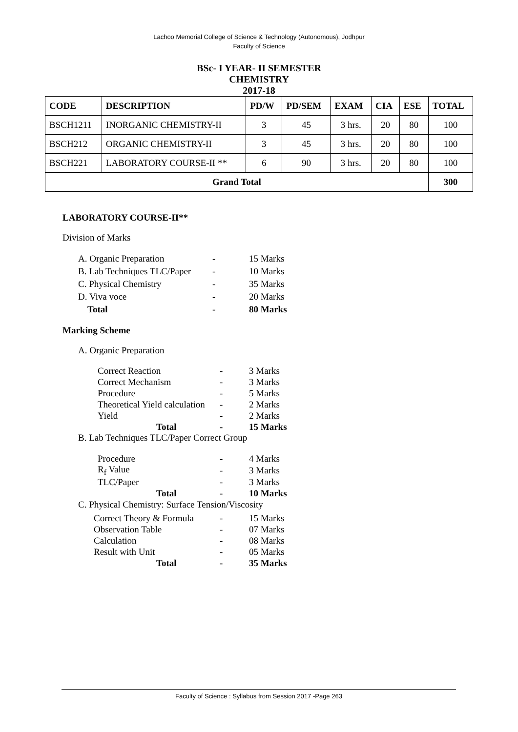Lachoo Memorial College of Science & Technology (Autonomous), Jodhpur
Faculty of Science
BSc- I YEAR- II SEMESTER
CHEMISTRY
2017-18
| CODE | DESCRIPTION | PD/W | PD/SEM | EXAM | CIA | ESE | TOTAL |
| --- | --- | --- | --- | --- | --- | --- | --- |
| BSCH1211 | INORGANIC CHEMISTRY-II | 3 | 45 | 3 hrs. | 20 | 80 | 100 |
| BSCH212 | ORGANIC CHEMISTRY-II | 3 | 45 | 3 hrs. | 20 | 80 | 100 |
| BSCH221 | LABORATORY COURSE-II ** | 6 | 90 | 3 hrs. | 20 | 80 | 100 |
| Grand Total | | | | | | | 300 |
LABORATORY COURSE-II**
Division of Marks
| A. Organic Preparation | - | 15 Marks |
| B. Lab Techniques TLC/Paper | - | 10 Marks |
| C. Physical Chemistry | - | 35 Marks |
| D. Viva voce | - | 20 Marks |
| Total | - | 80 Marks |
Marking Scheme
A. Organic Preparation
| Correct Reaction | - | 3 Marks |
| Correct Mechanism | - | 3 Marks |
| Procedure | - | 5 Marks |
| Theoretical Yield calculation | - | 2 Marks |
| Yield | - | 2 Marks |
| Total | - | 15 Marks |
B. Lab Techniques TLC/Paper Correct Group
| Procedure | - | 4 Marks |
| R<sub>f</sub> Value | - | 3 Marks |
| TLC/Paper | - | 3 Marks |
| Total | - | 10 Marks |
C. Physical Chemistry: Surface Tension/Viscosity
| Correct Theory & Formula | - | 15 Marks |
| Observation Table | - | 07 Marks |
| Calculation | - | 08 Marks |
| Result with Unit | - | 05 Marks |
| Total | - | 35 Marks |
Faculty of Science : Syllabus from Session 2017 -Page 263